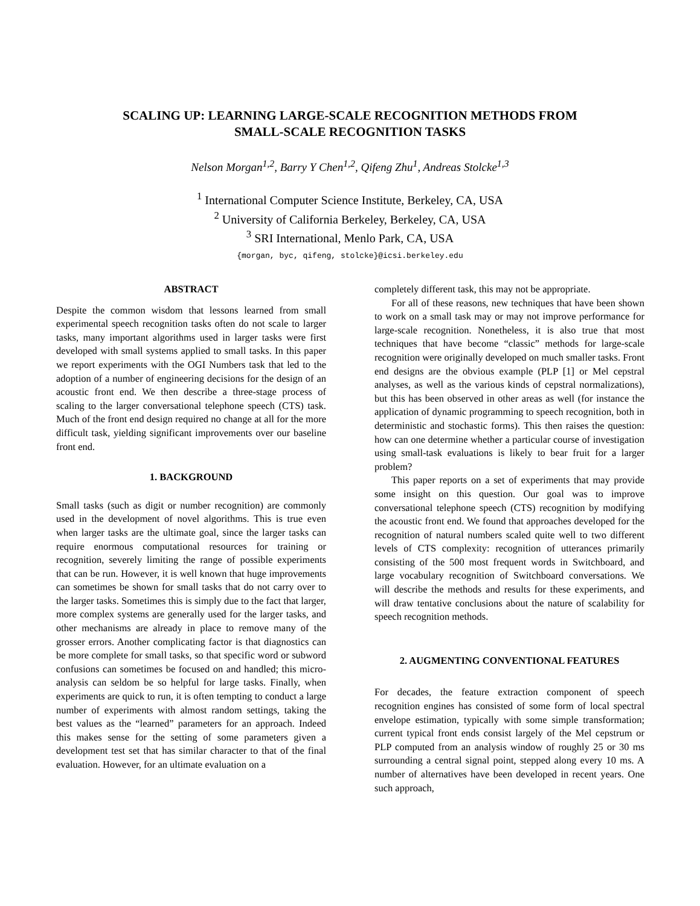SCALING UP: LEARNING LARGE-SCALE RECOGNITION METHODS FROM
SMALL-SCALE RECOGNITION TASKS
Nelson Morgan<sup>1,2</sup>, Barry Y Chen<sup>1,2</sup>, Qifeng Zhu<sup>1</sup>, Andreas Stolcke<sup>1,3</sup>
<sup>1</sup> International Computer Science Institute, Berkeley, CA, USA
<sup>2</sup> University of California Berkeley, Berkeley, CA, USA
<sup>3</sup> SRI International, Menlo Park, CA, USA
{morgan, byc, qifeng, stolcke}@icsi.berkeley.edu
ABSTRACT
Despite the common wisdom that lessons learned from small experimental speech recognition tasks often do not scale to larger tasks, many important algorithms used in larger tasks were first developed with small systems applied to small tasks. In this paper we report experiments with the OGI Numbers task that led to the adoption of a number of engineering decisions for the design of an acoustic front end. We then describe a three-stage process of scaling to the larger conversational telephone speech (CTS) task. Much of the front end design required no change at all for the more difficult task, yielding significant improvements over our baseline front end.
1. BACKGROUND
Small tasks (such as digit or number recognition) are commonly used in the development of novel algorithms. This is true even when larger tasks are the ultimate goal, since the larger tasks can require enormous computational resources for training or recognition, severely limiting the range of possible experiments that can be run. However, it is well known that huge improvements can sometimes be shown for small tasks that do not carry over to the larger tasks. Sometimes this is simply due to the fact that larger, more complex systems are generally used for the larger tasks, and other mechanisms are already in place to remove many of the grosser errors. Another complicating factor is that diagnostics can be more complete for small tasks, so that specific word or subword confusions can sometimes be focused on and handled; this micro-analysis can seldom be so helpful for large tasks. Finally, when experiments are quick to run, it is often tempting to conduct a large number of experiments with almost random settings, taking the best values as the “learned” parameters for an approach. Indeed this makes sense for the setting of some parameters given a development test set that has similar character to that of the final evaluation. However, for an ultimate evaluation on a
completely different task, this may not be appropriate.
For all of these reasons, new techniques that have been shown to work on a small task may or may not improve performance for large-scale recognition. Nonetheless, it is also true that most techniques that have become “classic” methods for large-scale recognition were originally developed on much smaller tasks. Front end designs are the obvious example (PLP [1] or Mel cepstral analyses, as well as the various kinds of cepstral normalizations), but this has been observed in other areas as well (for instance the application of dynamic programming to speech recognition, both in deterministic and stochastic forms). This then raises the question: how can one determine whether a particular course of investigation using small-task evaluations is likely to bear fruit for a larger problem?
This paper reports on a set of experiments that may provide some insight on this question. Our goal was to improve conversational telephone speech (CTS) recognition by modifying the acoustic front end. We found that approaches developed for the recognition of natural numbers scaled quite well to two different levels of CTS complexity: recognition of utterances primarily consisting of the 500 most frequent words in Switchboard, and large vocabulary recognition of Switchboard conversations. We will describe the methods and results for these experiments, and will draw tentative conclusions about the nature of scalability for speech recognition methods.
2. AUGMENTING CONVENTIONAL FEATURES
For decades, the feature extraction component of speech recognition engines has consisted of some form of local spectral envelope estimation, typically with some simple transformation; current typical front ends consist largely of the Mel cepstrum or PLP computed from an analysis window of roughly 25 or 30 ms surrounding a central signal point, stepped along every 10 ms. A number of alternatives have been developed in recent years. One such approach,